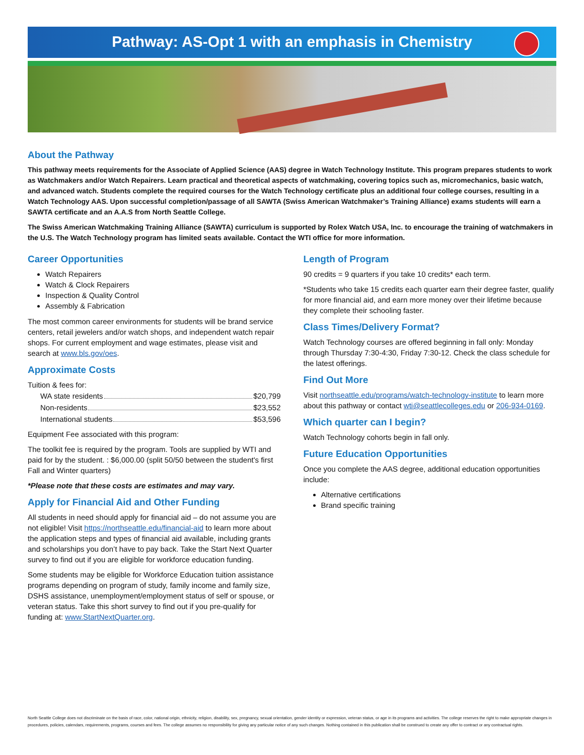Pathway: AS-Opt 1 with an emphasis in Chemistry
About the Pathway
This pathway meets requirements for the Associate of Applied Science (AAS) degree in Watch Technology Institute. This program prepares students to work as Watchmakers and/or Watch Repairers. Learn practical and theoretical aspects of watchmaking, covering topics such as, micromechanics, basic watch, and advanced watch. Students complete the required courses for the Watch Technology certificate plus an additional four college courses, resulting in a Watch Technology AAS. Upon successful completion/passage of all SAWTA (Swiss American Watchmaker’s Training Alliance) exams students will earn a SAWTA certificate and an A.A.S from North Seattle College.
The Swiss American Watchmaking Training Alliance (SAWTA) curriculum is supported by Rolex Watch USA, Inc. to encourage the training of watchmakers in the U.S. The Watch Technology program has limited seats available. Contact the WTI office for more information.
Career Opportunities
Watch Repairers
Watch & Clock Repairers
Inspection & Quality Control
Assembly & Fabrication
The most common career environments for students will be brand service centers, retail jewelers and/or watch shops, and independent watch repair shops. For current employment and wage estimates, please visit and search at www.bls.gov/oes.
Approximate Costs
Tuition & fees for:
WA state residents $20,799
Non-residents $23,552
International students $53,596
Equipment Fee associated with this program:
The toolkit fee is required by the program. Tools are supplied by WTI and paid for by the student. : $6,000.00 (split 50/50 between the student's first Fall and Winter quarters)
*Please note that these costs are estimates and may vary.
Apply for Financial Aid and Other Funding
All students in need should apply for financial aid – do not assume you are not eligible! Visit https://northseattle.edu/financial-aid to learn more about the application steps and types of financial aid available, including grants and scholarships you don’t have to pay back. Take the Start Next Quarter survey to find out if you are eligible for workforce education funding.
Some students may be eligible for Workforce Education tuition assistance programs depending on program of study, family income and family size, DSHS assistance, unemployment/employment status of self or spouse, or veteran status. Take this short survey to find out if you pre-qualify for funding at: www.StartNextQuarter.org.
Length of Program
90 credits = 9 quarters if you take 10 credits* each term.
*Students who take 15 credits each quarter earn their degree faster, qualify for more financial aid, and earn more money over their lifetime because they complete their schooling faster.
Class Times/Delivery Format?
Watch Technology courses are offered beginning in fall only: Monday through Thursday 7:30-4:30, Friday 7:30-12. Check the class schedule for the latest offerings.
Find Out More
Visit northseattle.edu/programs/watch-technology-institute to learn more about this pathway or contact wti@seattlecolleges.edu or 206-934-0169.
Which quarter can I begin?
Watch Technology cohorts begin in fall only.
Future Education Opportunities
Once you complete the AAS degree, additional education opportunities include:
Alternative certifications
Brand specific training
North Seattle College does not discriminate on the basis of race, color, national origin, ethnicity, religion, disability, sex, pregnancy, sexual orientation, gender identity or expression, veteran status, or age in its programs and activities. The college reserves the right to make appropriate changes in procedures, policies, calendars, requirements, programs, courses and fees. The college assumes no responsibility for giving any particular notice of any such changes. Nothing contained in this publication shall be construed to create any offer to contract or any contractual rights.